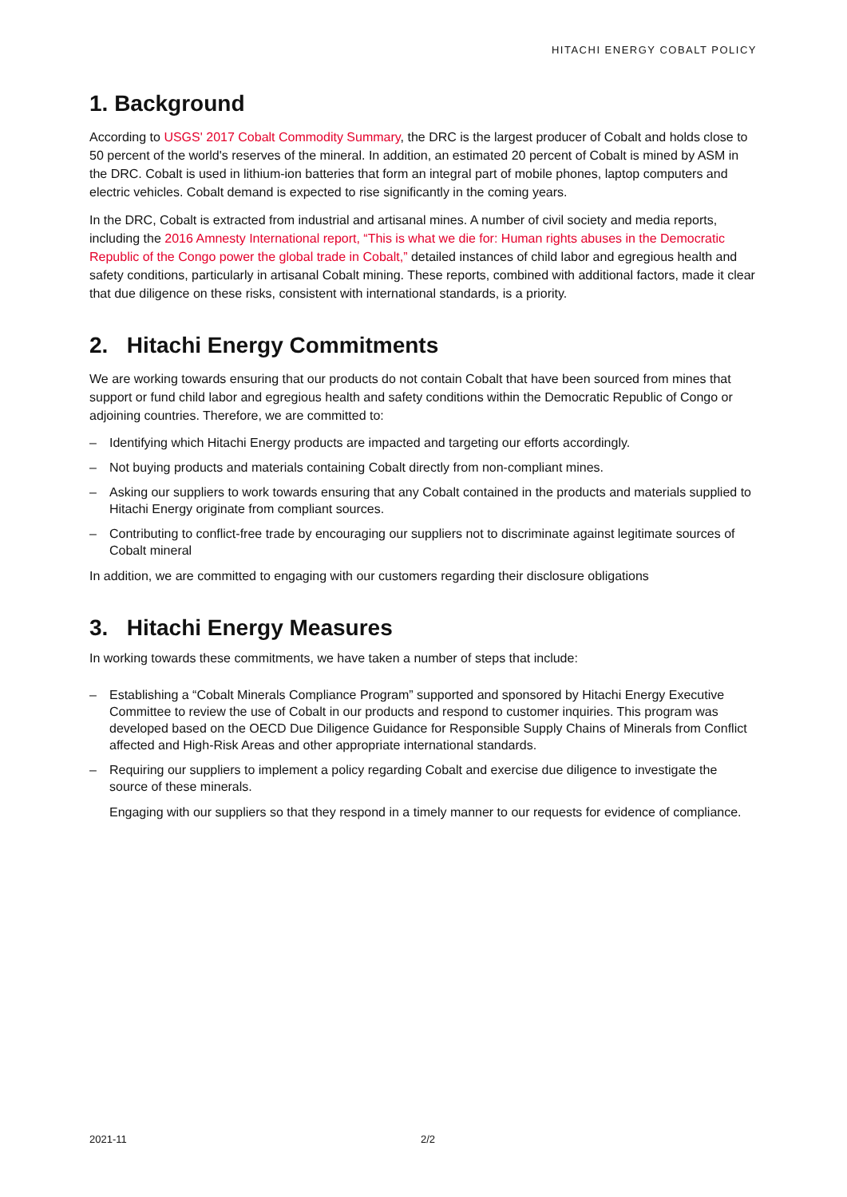HITACHI ENERGY COBALT POLICY
1. Background
According to USGS' 2017 Cobalt Commodity Summary, the DRC is the largest producer of Cobalt and holds close to 50 percent of the world's reserves of the mineral. In addition, an estimated 20 percent of Cobalt is mined by ASM in the DRC. Cobalt is used in lithium-ion batteries that form an integral part of mobile phones, laptop computers and electric vehicles. Cobalt demand is expected to rise significantly in the coming years.
In the DRC, Cobalt is extracted from industrial and artisanal mines. A number of civil society and media reports, including the 2016 Amnesty International report, “This is what we die for: Human rights abuses in the Democratic Republic of the Congo power the global trade in Cobalt,” detailed instances of child labor and egregious health and safety conditions, particularly in artisanal Cobalt mining. These reports, combined with additional factors, made it clear that due diligence on these risks, consistent with international standards, is a priority.
2. Hitachi Energy Commitments
We are working towards ensuring that our products do not contain Cobalt that have been sourced from mines that support or fund child labor and egregious health and safety conditions within the Democratic Republic of Congo or adjoining countries. Therefore, we are committed to:
– Identifying which Hitachi Energy products are impacted and targeting our efforts accordingly.
– Not buying products and materials containing Cobalt directly from non-compliant mines.
– Asking our suppliers to work towards ensuring that any Cobalt contained in the products and materials supplied to Hitachi Energy originate from compliant sources.
– Contributing to conflict-free trade by encouraging our suppliers not to discriminate against legitimate sources of Cobalt mineral
In addition, we are committed to engaging with our customers regarding their disclosure obligations
3. Hitachi Energy Measures
In working towards these commitments, we have taken a number of steps that include:
– Establishing a “Cobalt Minerals Compliance Program” supported and sponsored by Hitachi Energy Executive Committee to review the use of Cobalt in our products and respond to customer inquiries. This program was developed based on the OECD Due Diligence Guidance for Responsible Supply Chains of Minerals from Conflict affected and High-Risk Areas and other appropriate international standards.
– Requiring our suppliers to implement a policy regarding Cobalt and exercise due diligence to investigate the source of these minerals.
Engaging with our suppliers so that they respond in a timely manner to our requests for evidence of compliance.
2021-11 2/2